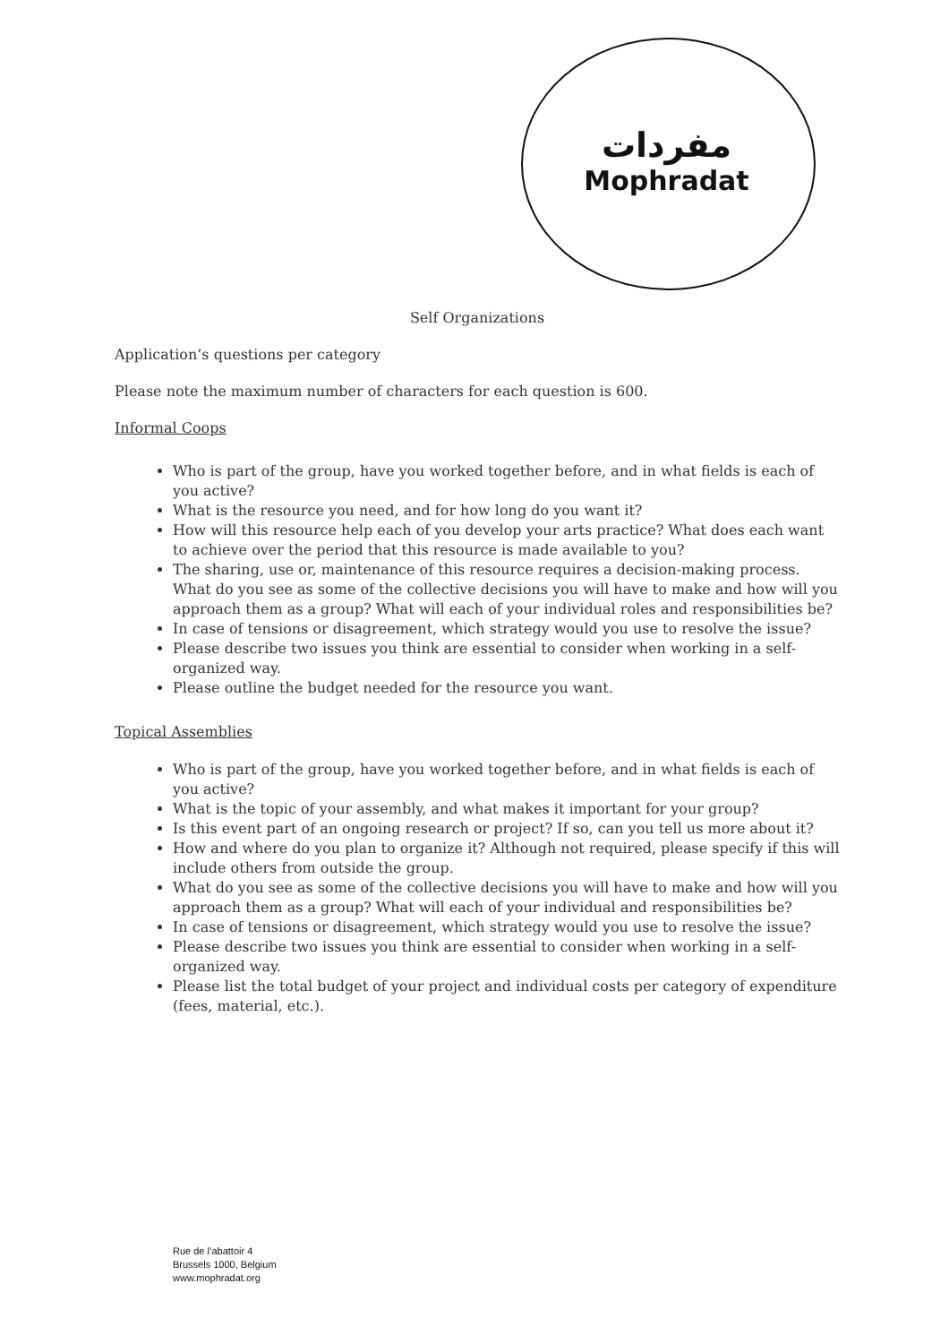مفردات
Mophradat
Self Organizations
Application’s questions per category
Please note the maximum number of characters for each question is 600.
Informal Coops
Who is part of the group, have you worked together before, and in what fields is each of you active?
What is the resource you need, and for how long do you want it?
How will this resource help each of you develop your arts practice? What does each want to achieve over the period that this resource is made available to you?
The sharing, use or, maintenance of this resource requires a decision-making process. What do you see as some of the collective decisions you will have to make and how will you approach them as a group? What will each of your individual roles and responsibilities be?
In case of tensions or disagreement, which strategy would you use to resolve the issue?
Please describe two issues you think are essential to consider when working in a self-organized way.
Please outline the budget needed for the resource you want.
Topical Assemblies
Who is part of the group, have you worked together before, and in what fields is each of you active?
What is the topic of your assembly, and what makes it important for your group?
Is this event part of an ongoing research or project? If so, can you tell us more about it?
How and where do you plan to organize it? Although not required, please specify if this will include others from outside the group.
What do you see as some of the collective decisions you will have to make and how will you approach them as a group? What will each of your individual and responsibilities be?
In case of tensions or disagreement, which strategy would you use to resolve the issue?
Please describe two issues you think are essential to consider when working in a self-organized way.
Please list the total budget of your project and individual costs per category of expenditure (fees, material, etc.).
Rue de l’abattoir 4
Brussels 1000, Belgium
www.mophradat.org